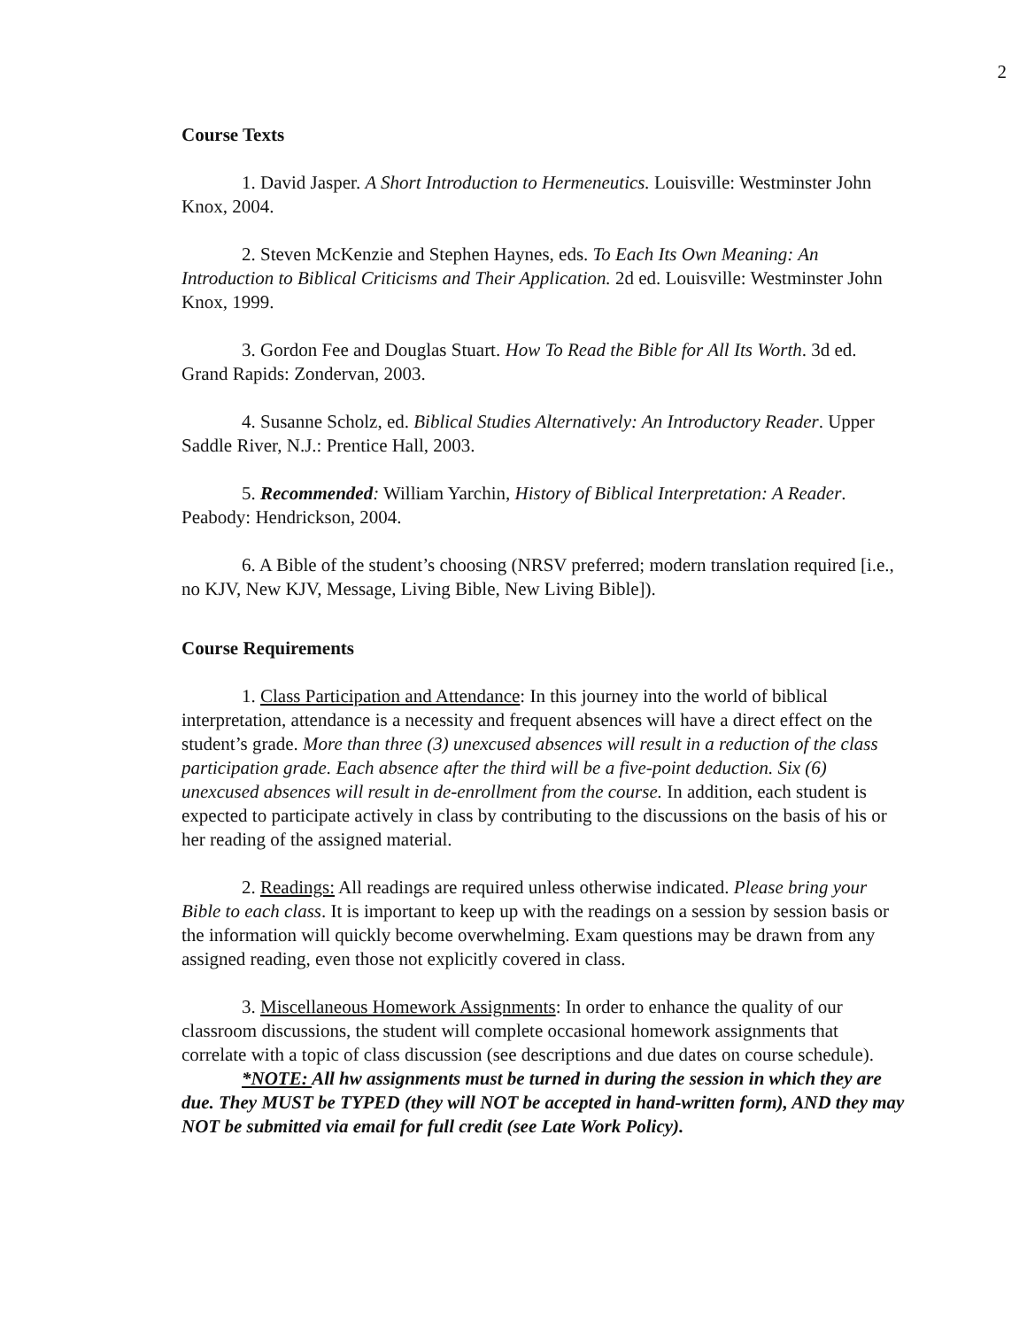2
Course Texts
1. David Jasper. A Short Introduction to Hermeneutics. Louisville: Westminster John Knox, 2004.
2. Steven McKenzie and Stephen Haynes, eds. To Each Its Own Meaning: An Introduction to Biblical Criticisms and Their Application. 2d ed. Louisville: Westminster John Knox, 1999.
3. Gordon Fee and Douglas Stuart. How To Read the Bible for All Its Worth. 3d ed. Grand Rapids: Zondervan, 2003.
4. Susanne Scholz, ed. Biblical Studies Alternatively: An Introductory Reader. Upper Saddle River, N.J.: Prentice Hall, 2003.
5. Recommended: William Yarchin, History of Biblical Interpretation: A Reader. Peabody: Hendrickson, 2004.
6. A Bible of the student’s choosing (NRSV preferred; modern translation required [i.e., no KJV, New KJV, Message, Living Bible, New Living Bible]).
Course Requirements
1. Class Participation and Attendance: In this journey into the world of biblical interpretation, attendance is a necessity and frequent absences will have a direct effect on the student’s grade. More than three (3) unexcused absences will result in a reduction of the class participation grade. Each absence after the third will be a five-point deduction. Six (6) unexcused absences will result in de-enrollment from the course. In addition, each student is expected to participate actively in class by contributing to the discussions on the basis of his or her reading of the assigned material.
2. Readings: All readings are required unless otherwise indicated. Please bring your Bible to each class. It is important to keep up with the readings on a session by session basis or the information will quickly become overwhelming. Exam questions may be drawn from any assigned reading, even those not explicitly covered in class.
3. Miscellaneous Homework Assignments: In order to enhance the quality of our classroom discussions, the student will complete occasional homework assignments that correlate with a topic of class discussion (see descriptions and due dates on course schedule).
*NOTE: All hw assignments must be turned in during the session in which they are due. They MUST be TYPED (they will NOT be accepted in hand-written form), AND they may NOT be submitted via email for full credit (see Late Work Policy).